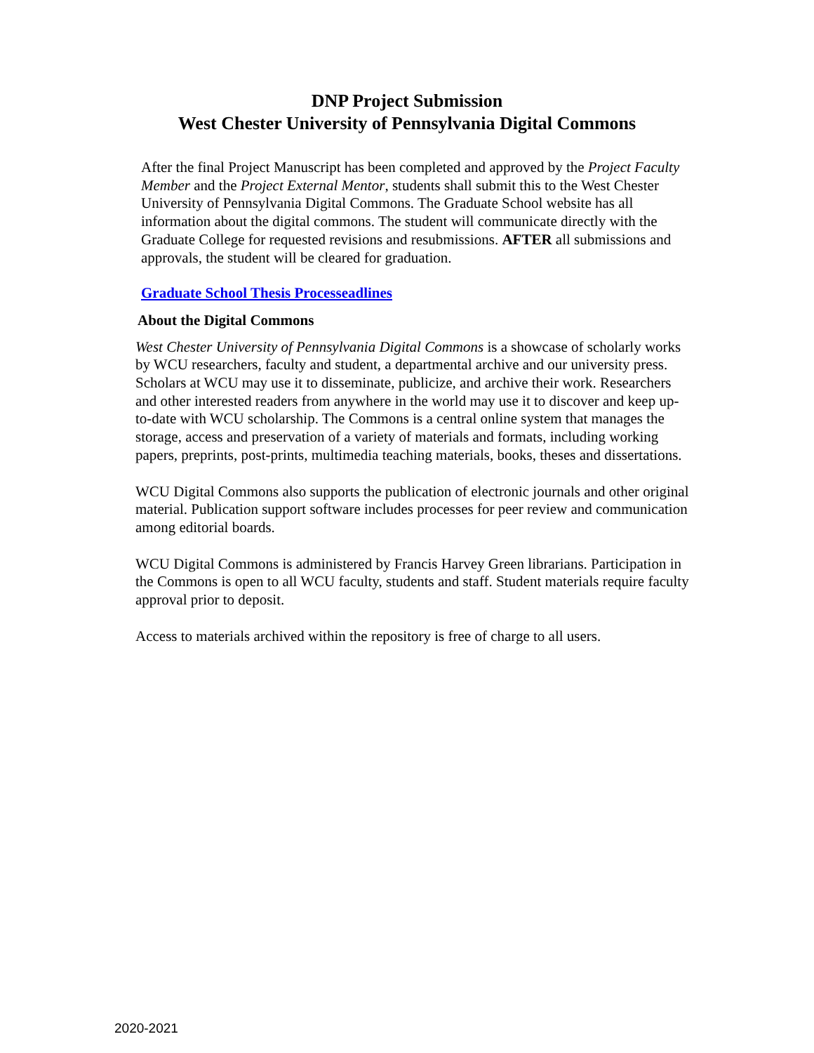DNP Project Submission
West Chester University of Pennsylvania Digital Commons
After the final Project Manuscript has been completed and approved by the Project Faculty Member and the Project External Mentor, students shall submit this to the West Chester University of Pennsylvania Digital Commons. The Graduate School website has all information about the digital commons. The student will communicate directly with the Graduate College for requested revisions and resubmissions. AFTER all submissions and approvals, the student will be cleared for graduation.
Graduate School Thesis Processeadlines
About the Digital Commons
West Chester University of Pennsylvania Digital Commons is a showcase of scholarly works by WCU researchers, faculty and student, a departmental archive and our university press. Scholars at WCU may use it to disseminate, publicize, and archive their work. Researchers and other interested readers from anywhere in the world may use it to discover and keep up-to-date with WCU scholarship. The Commons is a central online system that manages the storage, access and preservation of a variety of materials and formats, including working papers, preprints, post-prints, multimedia teaching materials, books, theses and dissertations.
WCU Digital Commons also supports the publication of electronic journals and other original material. Publication support software includes processes for peer review and communication among editorial boards.
WCU Digital Commons is administered by Francis Harvey Green librarians. Participation in the Commons is open to all WCU faculty, students and staff. Student materials require faculty approval prior to deposit.
Access to materials archived within the repository is free of charge to all users.
2020-2021